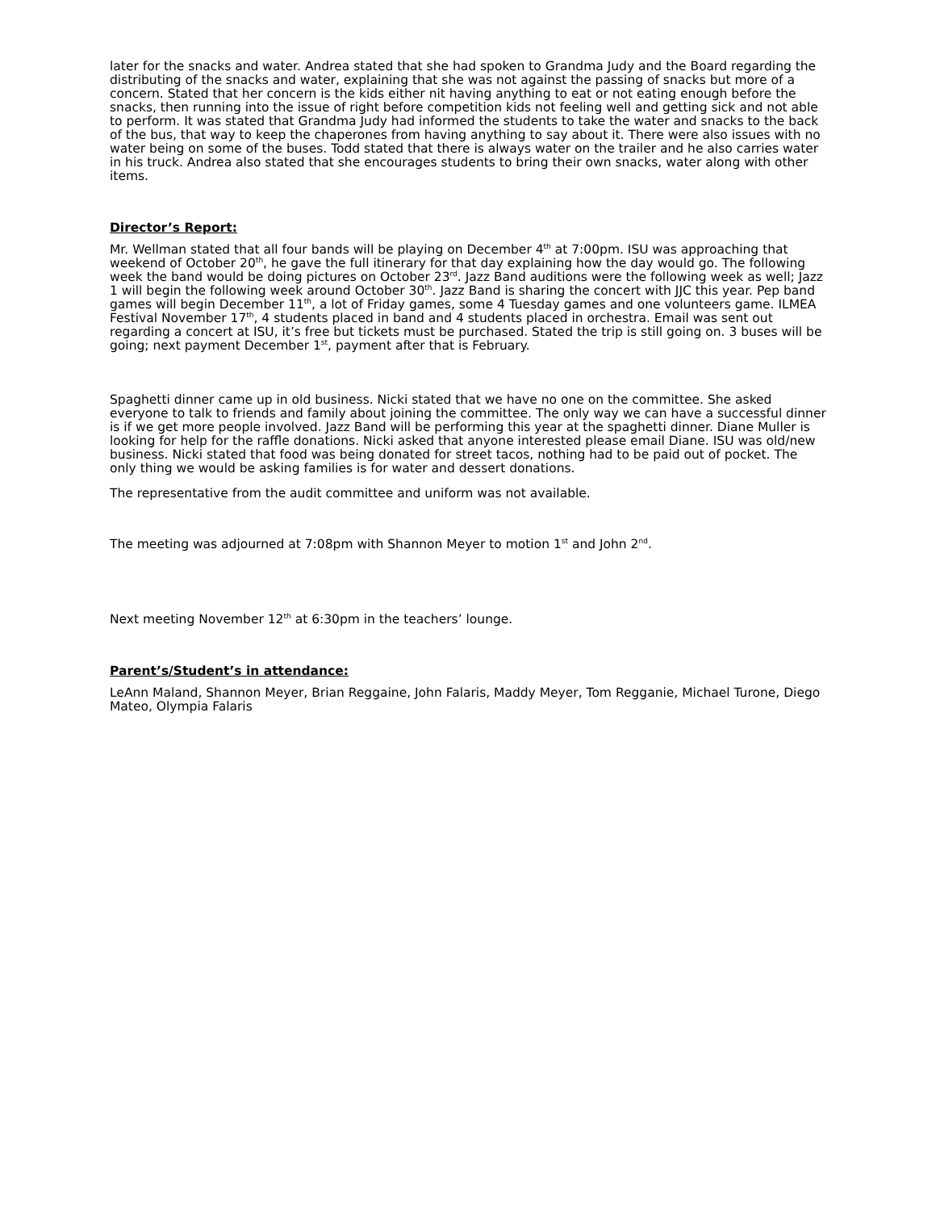later for the snacks and water. Andrea stated that she had spoken to Grandma Judy and the Board regarding the distributing of the snacks and water, explaining that she was not against the passing of snacks but more of a concern. Stated that her concern is the kids either nit having anything to eat or not eating enough before the snacks, then running into the issue of right before competition kids not feeling well and getting sick and not able to perform. It was stated that Grandma Judy had informed the students to take the water and snacks to the back of the bus, that way to keep the chaperones from having anything to say about it. There were also issues with no water being on some of the buses. Todd stated that there is always water on the trailer and he also carries water in his truck. Andrea also stated that she encourages students to bring their own snacks, water along with other items.
Director’s Report:
Mr. Wellman stated that all four bands will be playing on December 4<sup>th</sup> at 7:00pm. ISU was approaching that weekend of October 20<sup>th</sup>, he gave the full itinerary for that day explaining how the day would go. The following week the band would be doing pictures on October 23<sup>rd</sup>. Jazz Band auditions were the following week as well; Jazz 1 will begin the following week around October 30<sup>th</sup>. Jazz Band is sharing the concert with JJC this year. Pep band games will begin December 11<sup>th</sup>, a lot of Friday games, some 4 Tuesday games and one volunteers game. ILMEA Festival November 17<sup>th</sup>, 4 students placed in band and 4 students placed in orchestra. Email was sent out regarding a concert at ISU, it’s free but tickets must be purchased. Stated the trip is still going on. 3 buses will be going; next payment December 1<sup>st</sup>, payment after that is February.
Spaghetti dinner came up in old business. Nicki stated that we have no one on the committee. She asked everyone to talk to friends and family about joining the committee. The only way we can have a successful dinner is if we get more people involved. Jazz Band will be performing this year at the spaghetti dinner. Diane Muller is looking for help for the raffle donations. Nicki asked that anyone interested please email Diane. ISU was old/new business. Nicki stated that food was being donated for street tacos, nothing had to be paid out of pocket. The only thing we would be asking families is for water and dessert donations.
The representative from the audit committee and uniform was not available.
The meeting was adjourned at 7:08pm with Shannon Meyer to motion 1<sup>st</sup> and John 2<sup>nd</sup>.
Next meeting November 12<sup>th</sup> at 6:30pm in the teachers’ lounge.
Parent’s/Student’s in attendance:
LeAnn Maland, Shannon Meyer, Brian Reggaine, John Falaris, Maddy Meyer, Tom Regganie, Michael Turone, Diego Mateo, Olympia Falaris